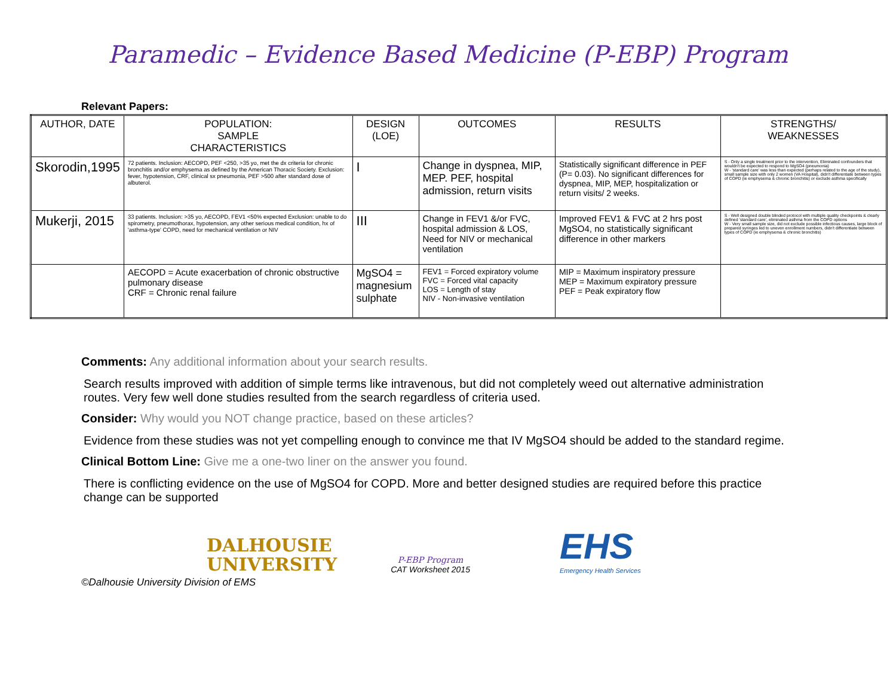Paramedic – Evidence Based Medicine (P-EBP) Program
Relevant Papers:
| AUTHOR, DATE | POPULATION: SAMPLE CHARACTERISTICS | DESIGN (LOE) | OUTCOMES | RESULTS | STRENGTHS/ WEAKNESSES |
| --- | --- | --- | --- | --- | --- |
| Skorodin,1995 | 72 patients. Inclusion: AECOPD, PEF <250, >35 yo, met the dx criteria for chronic bronchitis and/or emphysema as defined by the American Thoracic Society. Exclusion: fever, hypotension, CRF, clinical sx pneumonia, PEF >500 after standard dose of albuterol. | I | Change in dyspnea, MIP, MEP. PEF, hospital admission, return visits | Statistically significant difference in PEF (P= 0.03). No significant differences for dyspnea, MIP, MEP, hospitalization or return visits/ 2 weeks. | S - Only a single treatment prior to the intervention, Eliminated confounders that wouldn't be expected to respond to MgSO4 (pneumonia) W - 'standard care' was less than expected (perhaps related to the age of the study), small sample size with only 2 women (VA Hospital), didn't differentiate between types of COPD (ie emphysema & chronic bronchitis) or exclude asthma specifically |
| Mukerji, 2015 | 33 patients. Inclusion: >35 yo, AECOPD, FEV1 <50% expected Exclusion: unable to do spirometry, pneumothorax, hypotension, any other serious medical condition, hx of 'asthma-type' COPD, need for mechanical ventilation or NIV | III | Change in FEV1 &/or FVC, hospital admission & LOS, Need for NIV or mechanical ventilation | Improved FEV1 & FVC at 2 hrs post MgSO4, no statistically significant difference in other markers | S - Well designed double blinded protocol with multiple quality checkpoints & clearly defined 'standard care', eliminated asthma from the COPD options W - Very small sample size, did not exclude possible infectious causes, large block of prepared syringes led to uneven enrollment numbers, didn't differentiate between types of COPD (ie emphysema & chronic bronchitis) |
| | AECOPD = Acute exacerbation of chronic obstructive pulmonary disease CRF = Chronic renal failure | MgSO4 = magnesium sulphate | FEV1 = Forced expiratory volume FVC = Forced vital capacity LOS = Length of stay NIV - Non-invasive ventilation | MIP = Maximum inspiratory pressure MEP = Maximum expiratory pressure PEF = Peak expiratory flow | |
Comments: Any additional information about your search results.
Search results improved with addition of simple terms like intravenous, but did not completely weed out alternative administration routes. Very few well done studies resulted from the search regardless of criteria used.
Consider: Why would you NOT change practice, based on these articles?
Evidence from these studies was not yet compelling enough to convince me that IV MgSO4 should be added to the standard regime.
Clinical Bottom Line: Give me a one-two liner on the answer you found.
There is conflicting evidence on the use of MgSO4 for COPD. More and better designed studies are required before this practice change can be supported
DALHOUSIE
UNIVERSITY
P-EBP Program
CAT Worksheet 2015
EHS
Emergency Health Services
©Dalhousie University Division of EMS